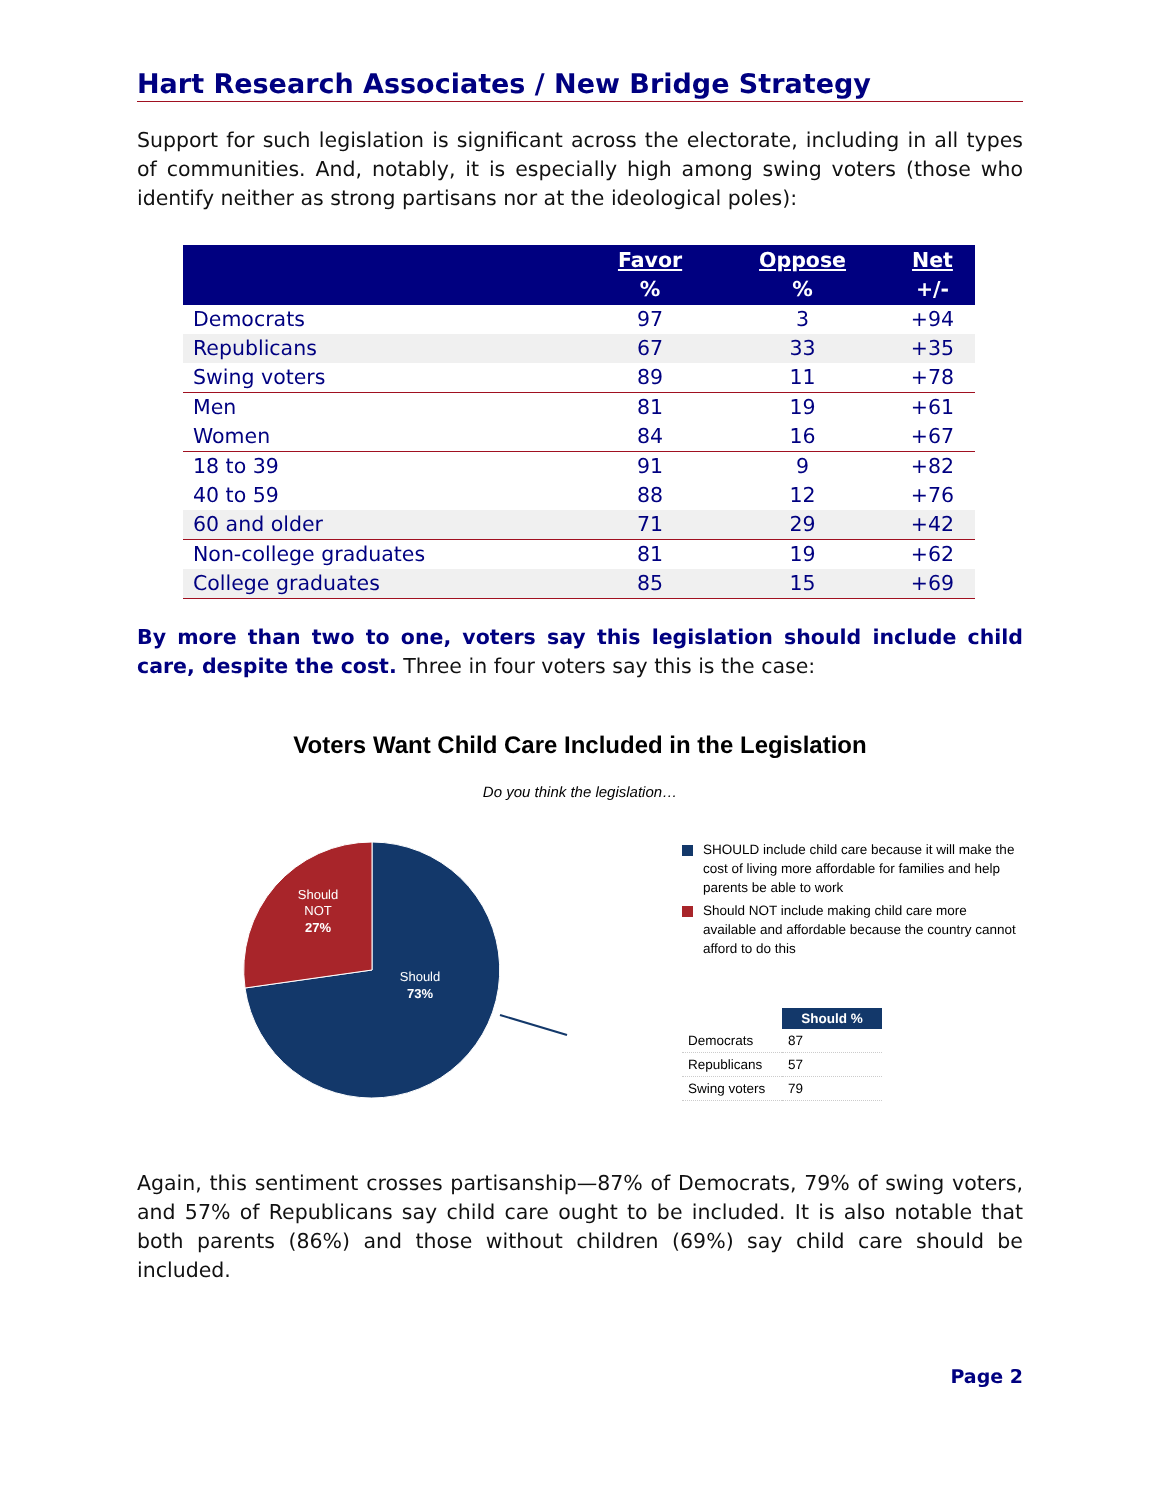Hart Research Associates / New Bridge Strategy
Support for such legislation is significant across the electorate, including in all types of communities. And, notably, it is especially high among swing voters (those who identify neither as strong partisans nor at the ideological poles):
| | Favor % | Oppose % | Net +/- |
| --- | --- | --- | --- |
| Democrats | 97 | 3 | +94 |
| Republicans | 67 | 33 | +35 |
| Swing voters | 89 | 11 | +78 |
| Men | 81 | 19 | +61 |
| Women | 84 | 16 | +67 |
| 18 to 39 | 91 | 9 | +82 |
| 40 to 59 | 88 | 12 | +76 |
| 60 and older | 71 | 29 | +42 |
| Non-college graduates | 81 | 19 | +62 |
| College graduates | 85 | 15 | +69 |
By more than two to one, voters say this legislation should include child care, despite the cost. Three in four voters say this is the case:
Voters Want Child Care Included in the Legislation
Do you think the legislation…
Should
73%
Should
NOT
27%
SHOULD include child care because it will make the cost of living more affordable for families and help parents be able to work
Should NOT include making child care more available and affordable because the country cannot afford to do this
| | Should % |
| --- | --- |
| Democrats | 87 |
| Republicans | 57 |
| Swing voters | 79 |
Again, this sentiment crosses partisanship—87% of Democrats, 79% of swing voters, and 57% of Republicans say child care ought to be included. It is also notable that both parents (86%) and those without children (69%) say child care should be included.
Page 2